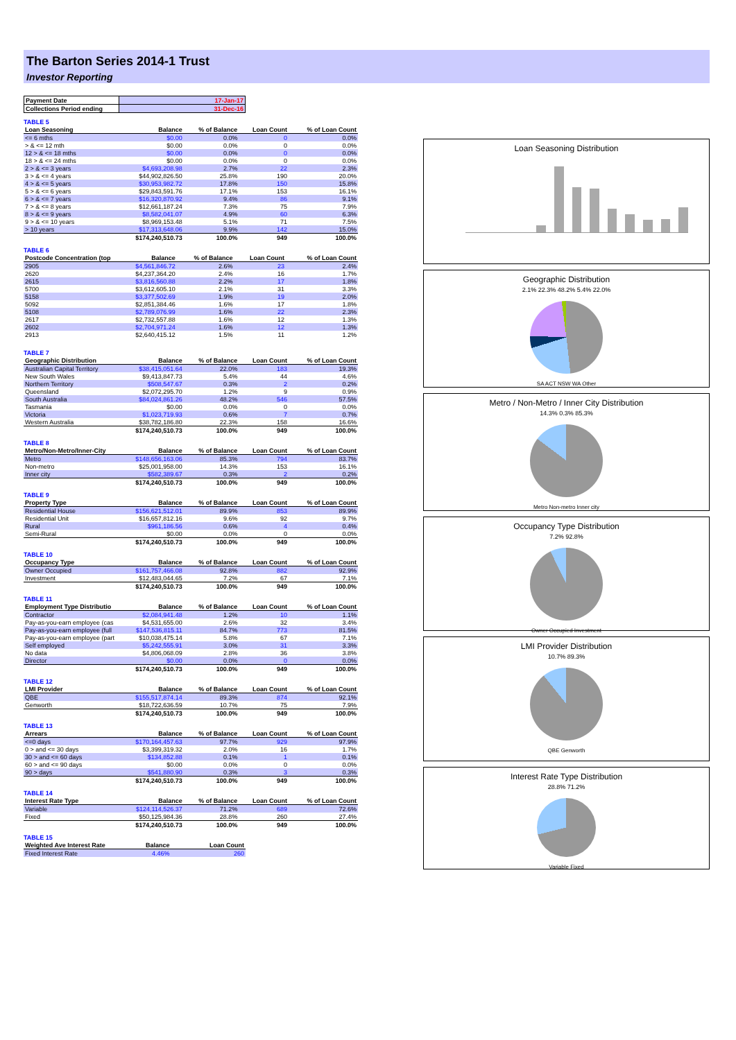The Barton Series 2014-1 Trust
Investor Reporting
| Payment Date | 17-Jan-17 |
| Collections Period ending | 31-Dec-16 |
TABLE 5
| Loan Seasoning | Balance | % of Balance | Loan Count | % of Loan Count |
| --- | --- | --- | --- | --- |
| <= 6 mths | $0.00 | 0.0% | 0 | 0.0% |
| > & <= 12 mth | $0.00 | 0.0% | 0 | 0.0% |
| 12 > & <= 18 mths | $0.00 | 0.0% | 0 | 0.0% |
| 18 > & <= 24 mths | $0.00 | 0.0% | 0 | 0.0% |
| 2 > & <= 3 years | $4,693,208.98 | 2.7% | 22 | 2.3% |
| 3 > & <= 4 years | $44,902,826.50 | 25.8% | 190 | 20.0% |
| 4 > & <= 5 years | $30,953,982.72 | 17.8% | 150 | 15.8% |
| 5 > & <= 6 years | $29,843,591.76 | 17.1% | 153 | 16.1% |
| 6 > & <= 7 years | $16,320,870.92 | 9.4% | 86 | 9.1% |
| 7 > & <= 8 years | $12,661,187.24 | 7.3% | 75 | 7.9% |
| 8 > & <= 9 years | $8,582,041.07 | 4.9% | 60 | 6.3% |
| 9 > & <= 10 years | $8,969,153.48 | 5.1% | 71 | 7.5% |
| > 10 years | $17,313,648.06 | 9.9% | 142 | 15.0% |
| | $174,240,510.73 | 100.0% | 949 | 100.0% |
TABLE 6
| Postcode Concentration (top | Balance | % of Balance | Loan Count | % of Loan Count |
| --- | --- | --- | --- | --- |
| 2905 | $4,561,846.72 | 2.6% | 23 | 2.4% |
| 2620 | $4,237,364.20 | 2.4% | 16 | 1.7% |
| 2615 | $3,816,560.88 | 2.2% | 17 | 1.8% |
| 5700 | $3,612,605.10 | 2.1% | 31 | 3.3% |
| 5158 | $3,377,502.69 | 1.9% | 19 | 2.0% |
| 5092 | $2,851,384.46 | 1.6% | 17 | 1.8% |
| 5108 | $2,789,076.99 | 1.6% | 22 | 2.3% |
| 2617 | $2,732,557.88 | 1.6% | 12 | 1.3% |
| 2602 | $2,704,971.24 | 1.6% | 12 | 1.3% |
| 2913 | $2,640,415.12 | 1.5% | 11 | 1.2% |
TABLE 7
| Geographic Distribution | Balance | % of Balance | Loan Count | % of Loan Count |
| --- | --- | --- | --- | --- |
| Australian Capital Territory | $38,415,051.64 | 22.0% | 183 | 19.3% |
| New South Wales | $9,413,847.73 | 5.4% | 44 | 4.6% |
| Northern Territory | $508,547.67 | 0.3% | 2 | 0.2% |
| Queensland | $2,072,295.70 | 1.2% | 9 | 0.9% |
| South Australia | $84,024,861.26 | 48.2% | 546 | 57.5% |
| Tasmania | $0.00 | 0.0% | 0 | 0.0% |
| Victoria | $1,023,719.93 | 0.6% | 7 | 0.7% |
| Western Australia | $38,782,186.80 | 22.3% | 158 | 16.6% |
| | $174,240,510.73 | 100.0% | 949 | 100.0% |
TABLE 8
| Metro/Non-Metro/Inner-City | Balance | % of Balance | Loan Count | % of Loan Count |
| --- | --- | --- | --- | --- |
| Metro | $148,656,163.06 | 85.3% | 794 | 83.7% |
| Non-metro | $25,001,958.00 | 14.3% | 153 | 16.1% |
| Inner city | $582,389.67 | 0.3% | 2 | 0.2% |
| | $174,240,510.73 | 100.0% | 949 | 100.0% |
TABLE 9
| Property Type | Balance | % of Balance | Loan Count | % of Loan Count |
| --- | --- | --- | --- | --- |
| Residential House | $156,621,512.01 | 89.9% | 853 | 89.9% |
| Residential Unit | $16,657,812.16 | 9.6% | 92 | 9.7% |
| Rural | $961,186.56 | 0.6% | 4 | 0.4% |
| Semi-Rural | $0.00 | 0.0% | 0 | 0.0% |
| | $174,240,510.73 | 100.0% | 949 | 100.0% |
TABLE 10
| Occupancy Type | Balance | % of Balance | Loan Count | % of Loan Count |
| --- | --- | --- | --- | --- |
| Owner Occupied | $161,757,466.08 | 92.8% | 882 | 92.9% |
| Investment | $12,483,044.65 | 7.2% | 67 | 7.1% |
| | $174,240,510.73 | 100.0% | 949 | 100.0% |
TABLE 11
| Employment Type Distributio | Balance | % of Balance | Loan Count | % of Loan Count |
| --- | --- | --- | --- | --- |
| Contractor | $2,084,941.48 | 1.2% | 10 | 1.1% |
| Pay-as-you-earn employee (cas | $4,531,655.00 | 2.6% | 32 | 3.4% |
| Pay-as-you-earn employee (full | $147,536,815.11 | 84.7% | 773 | 81.5% |
| Pay-as-you-earn employee (part | $10,038,475.14 | 5.8% | 67 | 7.1% |
| Self employed | $5,242,555.91 | 3.0% | 31 | 3.3% |
| No data | $4,806,068.09 | 2.8% | 36 | 3.8% |
| Director | $0.00 | 0.0% | 0 | 0.0% |
| | $174,240,510.73 | 100.0% | 949 | 100.0% |
TABLE 12
| LMI Provider | Balance | % of Balance | Loan Count | % of Loan Count |
| --- | --- | --- | --- | --- |
| QBE | $155,517,874.14 | 89.3% | 874 | 92.1% |
| Genworth | $18,722,636.59 | 10.7% | 75 | 7.9% |
| | $174,240,510.73 | 100.0% | 949 | 100.0% |
TABLE 13
| Arrears | Balance | % of Balance | Loan Count | % of Loan Count |
| --- | --- | --- | --- | --- |
| <=0 days | $170,164,457.63 | 97.7% | 929 | 97.9% |
| 0 > and <= 30 days | $3,399,319.32 | 2.0% | 16 | 1.7% |
| 30 > and <= 60 days | $134,852.88 | 0.1% | 1 | 0.1% |
| 60 > and <= 90 days | $0.00 | 0.0% | 0 | 0.0% |
| 90 > days | $541,880.90 | 0.3% | 3 | 0.3% |
| | $174,240,510.73 | 100.0% | 949 | 100.0% |
TABLE 14
| Interest Rate Type | Balance | % of Balance | Loan Count | % of Loan Count |
| --- | --- | --- | --- | --- |
| Variable | $124,114,526.37 | 71.2% | 689 | 72.6% |
| Fixed | $50,125,984.36 | 28.8% | 260 | 27.4% |
| | $174,240,510.73 | 100.0% | 949 | 100.0% |
TABLE 15
| Weighted Ave Interest Rate | Balance | Loan Count |
| --- | --- | --- |
| Fixed Interest Rate | 4.46% | 260 |
Loan Seasoning Distribution
Geographic Distribution
2.1% 22.3% 48.2% 5.4% 22.0%
SA ACT NSW WA Other
Metro / Non-Metro / Inner City Distribution
14.3% 0.3% 85.3%
Metro Non-metro Inner city
Occupancy Type Distribution
7.2% 92.8%
Owner Occupied Investment
LMI Provider Distribution
10.7% 89.3%
QBE Genworth
Interest Rate Type Distribution
28.8% 71.2%
Variable Fixed